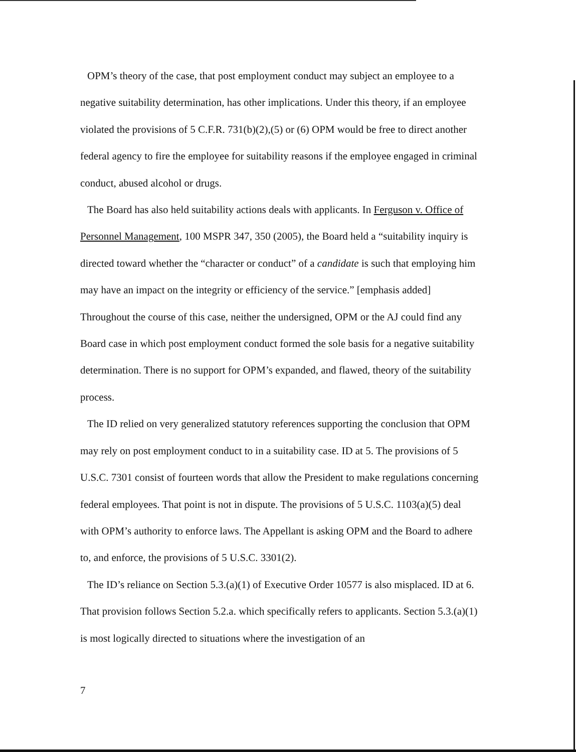OPM’s theory of the case, that post employment conduct may subject an employee to a negative suitability determination, has other implications. Under this theory, if an employee violated the provisions of 5 C.F.R. 731(b)(2),(5) or (6) OPM would be free to direct another federal agency to fire the employee for suitability reasons if the employee engaged in criminal conduct, abused alcohol or drugs.
The Board has also held suitability actions deals with applicants. In Ferguson v. Office of Personnel Management, 100 MSPR 347, 350 (2005), the Board held a “suitability inquiry is directed toward whether the “character or conduct” of a candidate is such that employing him may have an impact on the integrity or efficiency of the service.” [emphasis added] Throughout the course of this case, neither the undersigned, OPM or the AJ could find any Board case in which post employment conduct formed the sole basis for a negative suitability determination. There is no support for OPM’s expanded, and flawed, theory of the suitability process.
The ID relied on very generalized statutory references supporting the conclusion that OPM may rely on post employment conduct to in a suitability case. ID at 5. The provisions of 5 U.S.C. 7301 consist of fourteen words that allow the President to make regulations concerning federal employees. That point is not in dispute. The provisions of 5 U.S.C. 1103(a)(5) deal with OPM’s authority to enforce laws. The Appellant is asking OPM and the Board to adhere to, and enforce, the provisions of 5 U.S.C. 3301(2).
The ID’s reliance on Section 5.3.(a)(1) of Executive Order 10577 is also misplaced. ID at 6. That provision follows Section 5.2.a. which specifically refers to applicants. Section 5.3.(a)(1) is most logically directed to situations where the investigation of an
7